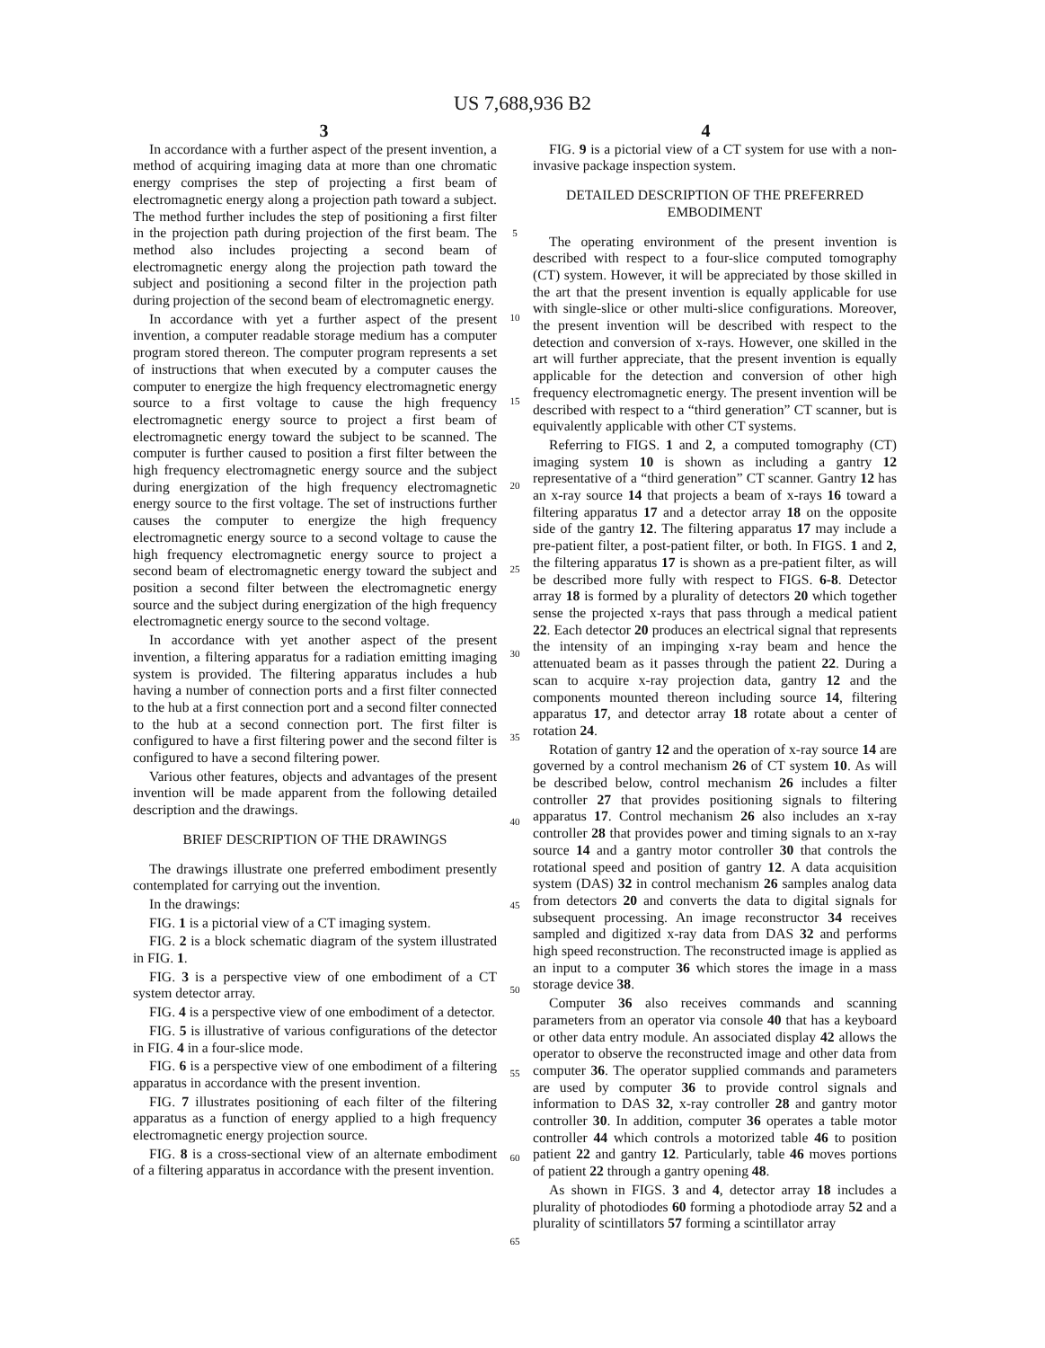US 7,688,936 B2
3 4
In accordance with a further aspect of the present invention, a method of acquiring imaging data at more than one chromatic energy comprises the step of projecting a first beam of electromagnetic energy along a projection path toward a subject. The method further includes the step of positioning a first filter in the projection path during projection of the first beam. The method also includes projecting a second beam of electromagnetic energy along the projection path toward the subject and positioning a second filter in the projection path during projection of the second beam of electromagnetic energy.
In accordance with yet a further aspect of the present invention, a computer readable storage medium has a computer program stored thereon. The computer program represents a set of instructions that when executed by a computer causes the computer to energize the high frequency electromagnetic energy source to a first voltage to cause the high frequency electromagnetic energy source to project a first beam of electromagnetic energy toward the subject to be scanned. The computer is further caused to position a first filter between the high frequency electromagnetic energy source and the subject during energization of the high frequency electromagnetic energy source to the first voltage. The set of instructions further causes the computer to energize the high frequency electromagnetic energy source to a second voltage to cause the high frequency electromagnetic energy source to project a second beam of electromagnetic energy toward the subject and position a second filter between the electromagnetic energy source and the subject during energization of the high frequency electromagnetic energy source to the second voltage.
In accordance with yet another aspect of the present invention, a filtering apparatus for a radiation emitting imaging system is provided. The filtering apparatus includes a hub having a number of connection ports and a first filter connected to the hub at a first connection port and a second filter connected to the hub at a second connection port. The first filter is configured to have a first filtering power and the second filter is configured to have a second filtering power.
Various other features, objects and advantages of the present invention will be made apparent from the following detailed description and the drawings.
BRIEF DESCRIPTION OF THE DRAWINGS
The drawings illustrate one preferred embodiment presently contemplated for carrying out the invention.
In the drawings:
FIG. 1 is a pictorial view of a CT imaging system.
FIG. 2 is a block schematic diagram of the system illustrated in FIG. 1.
FIG. 3 is a perspective view of one embodiment of a CT system detector array.
FIG. 4 is a perspective view of one embodiment of a detector.
FIG. 5 is illustrative of various configurations of the detector in FIG. 4 in a four-slice mode.
FIG. 6 is a perspective view of one embodiment of a filtering apparatus in accordance with the present invention.
FIG. 7 illustrates positioning of each filter of the filtering apparatus as a function of energy applied to a high frequency electromagnetic energy projection source.
FIG. 8 is a cross-sectional view of an alternate embodiment of a filtering apparatus in accordance with the present invention.
5
10
15
20
25
30
35
40
45
50
55
60
65
FIG. 9 is a pictorial view of a CT system for use with a non-invasive package inspection system.
DETAILED DESCRIPTION OF THE PREFERRED EMBODIMENT
The operating environment of the present invention is described with respect to a four-slice computed tomography (CT) system. However, it will be appreciated by those skilled in the art that the present invention is equally applicable for use with single-slice or other multi-slice configurations. Moreover, the present invention will be described with respect to the detection and conversion of x-rays. However, one skilled in the art will further appreciate, that the present invention is equally applicable for the detection and conversion of other high frequency electromagnetic energy. The present invention will be described with respect to a “third generation” CT scanner, but is equivalently applicable with other CT systems.
Referring to FIGS. 1 and 2, a computed tomography (CT) imaging system 10 is shown as including a gantry 12 representative of a “third generation” CT scanner. Gantry 12 has an x-ray source 14 that projects a beam of x-rays 16 toward a filtering apparatus 17 and a detector array 18 on the opposite side of the gantry 12. The filtering apparatus 17 may include a pre-patient filter, a post-patient filter, or both. In FIGS. 1 and 2, the filtering apparatus 17 is shown as a pre-patient filter, as will be described more fully with respect to FIGS. 6-8. Detector array 18 is formed by a plurality of detectors 20 which together sense the projected x-rays that pass through a medical patient 22. Each detector 20 produces an electrical signal that represents the intensity of an impinging x-ray beam and hence the attenuated beam as it passes through the patient 22. During a scan to acquire x-ray projection data, gantry 12 and the components mounted thereon including source 14, filtering apparatus 17, and detector array 18 rotate about a center of rotation 24.
Rotation of gantry 12 and the operation of x-ray source 14 are governed by a control mechanism 26 of CT system 10. As will be described below, control mechanism 26 includes a filter controller 27 that provides positioning signals to filtering apparatus 17. Control mechanism 26 also includes an x-ray controller 28 that provides power and timing signals to an x-ray source 14 and a gantry motor controller 30 that controls the rotational speed and position of gantry 12. A data acquisition system (DAS) 32 in control mechanism 26 samples analog data from detectors 20 and converts the data to digital signals for subsequent processing. An image reconstructor 34 receives sampled and digitized x-ray data from DAS 32 and performs high speed reconstruction. The reconstructed image is applied as an input to a computer 36 which stores the image in a mass storage device 38.
Computer 36 also receives commands and scanning parameters from an operator via console 40 that has a keyboard or other data entry module. An associated display 42 allows the operator to observe the reconstructed image and other data from computer 36. The operator supplied commands and parameters are used by computer 36 to provide control signals and information to DAS 32, x-ray controller 28 and gantry motor controller 30. In addition, computer 36 operates a table motor controller 44 which controls a motorized table 46 to position patient 22 and gantry 12. Particularly, table 46 moves portions of patient 22 through a gantry opening 48.
As shown in FIGS. 3 and 4, detector array 18 includes a plurality of photodiodes 60 forming a photodiode array 52 and a plurality of scintillators 57 forming a scintillator array